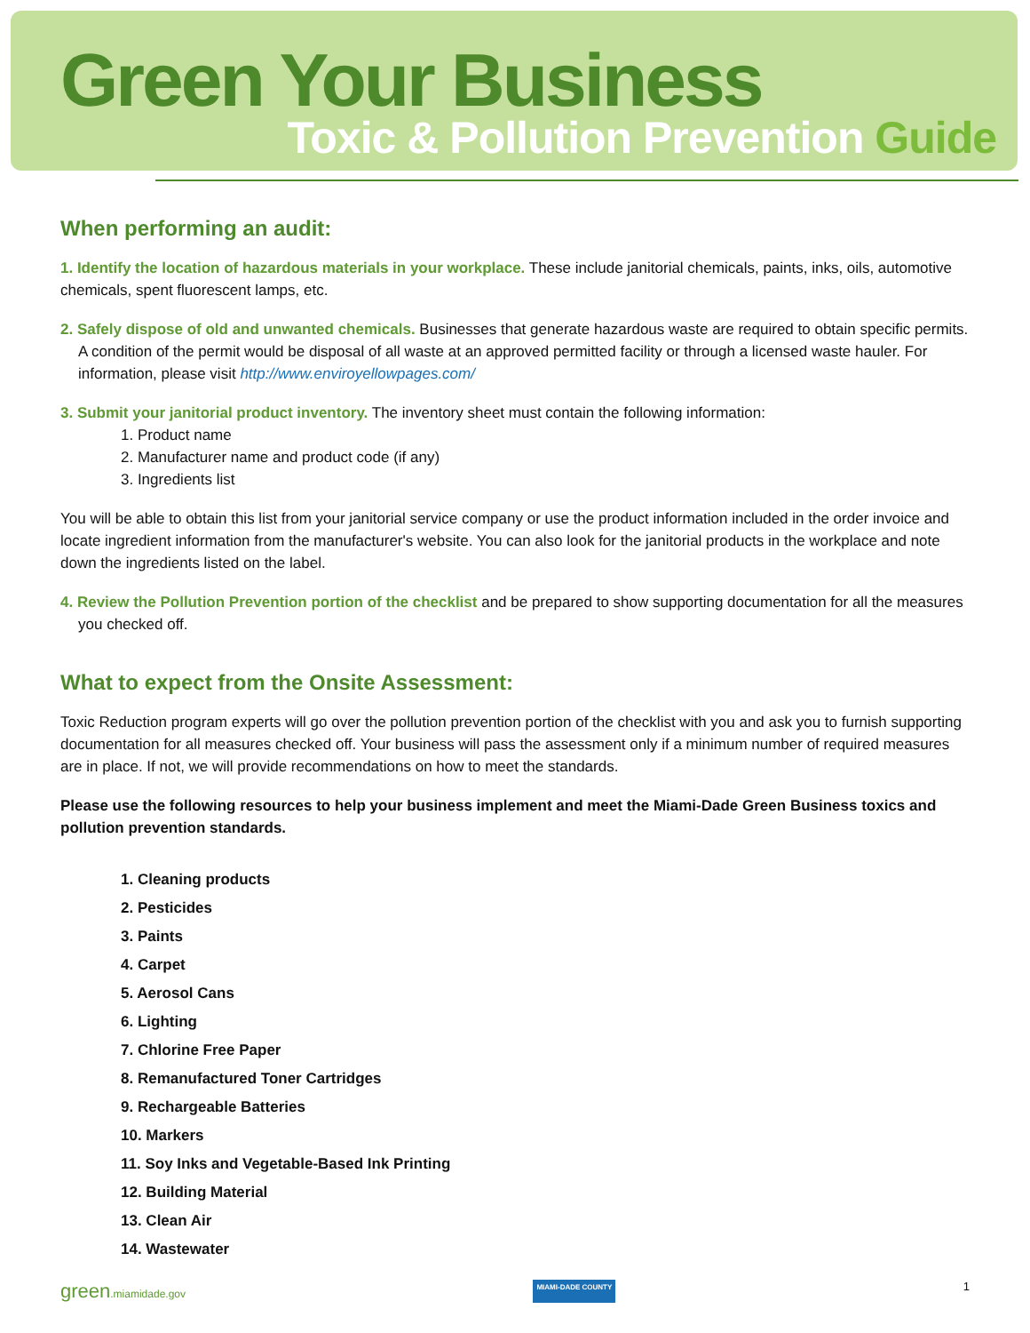Green Your Business
Toxic & Pollution Prevention Guide
When performing an audit:
1. Identify the location of hazardous materials in your workplace. These include janitorial chemicals, paints, inks, oils, automotive chemicals, spent fluorescent lamps, etc.
2. Safely dispose of old and unwanted chemicals. Businesses that generate hazardous waste are required to obtain specific permits. A condition of the permit would be disposal of all waste at an approved permitted facility or through a licensed waste hauler. For information, please visit http://www.enviroyellowpages.com/
3. Submit your janitorial product inventory. The inventory sheet must contain the following information:
1. Product name
2. Manufacturer name and product code (if any)
3. Ingredients list
You will be able to obtain this list from your janitorial service company or use the product information included in the order invoice and locate ingredient information from the manufacturer's website. You can also look for the janitorial products in the workplace and note down the ingredients listed on the label.
4. Review the Pollution Prevention portion of the checklist and be prepared to show supporting documentation for all the measures you checked off.
What to expect from the Onsite Assessment:
Toxic Reduction program experts will go over the pollution prevention portion of the checklist with you and ask you to furnish supporting documentation for all measures checked off. Your business will pass the assessment only if a minimum number of required measures are in place. If not, we will provide recommendations on how to meet the standards.
Please use the following resources to help your business implement and meet the Miami-Dade Green Business toxics and pollution prevention standards.
1. Cleaning products
2. Pesticides
3. Paints
4. Carpet
5. Aerosol Cans
6. Lighting
7. Chlorine Free Paper
8. Remanufactured Toner Cartridges
9. Rechargeable Batteries
10. Markers
11. Soy Inks and Vegetable-Based Ink Printing
12. Building Material
13. Clean Air
14. Wastewater
green.miamidade.gov MIAMI-DADE COUNTY 1